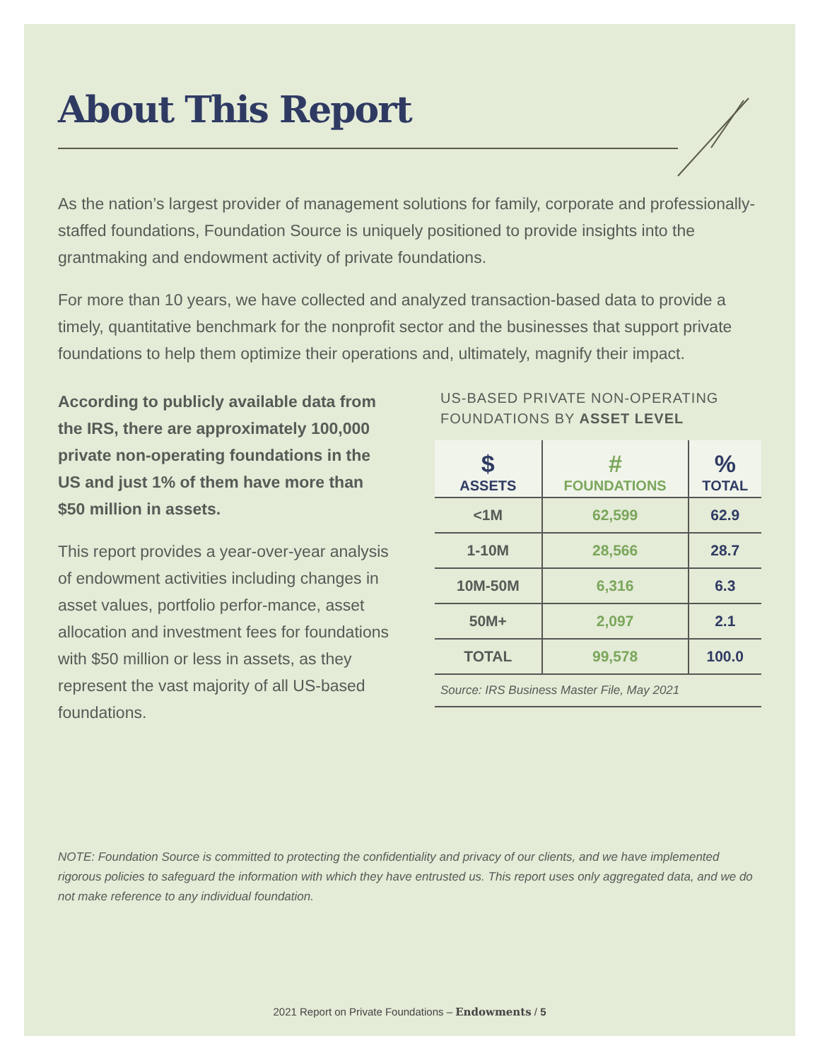About This Report
As the nation’s largest provider of management solutions for family, corporate and professionally-staffed foundations, Foundation Source is uniquely positioned to provide insights into the grantmaking and endowment activity of private foundations.
For more than 10 years, we have collected and analyzed transaction-based data to provide a timely, quantitative benchmark for the nonprofit sector and the businesses that support private foundations to help them optimize their operations and, ultimately, magnify their impact.
According to publicly available data from the IRS, there are approximately 100,000 private non-operating foundations in the US and just 1% of them have more than $50 million in assets.
This report provides a year-over-year analysis of endowment activities including changes in asset values, portfolio perfor-mance, asset allocation and investment fees for foundations with $50 million or less in assets, as they represent the vast majority of all US-based foundations.
US-BASED PRIVATE NON-OPERATING FOUNDATIONS BY ASSET LEVEL
| $ ASSETS | # FOUNDATIONS | % TOTAL |
| --- | --- | --- |
| <1M | 62,599 | 62.9 |
| 1-10M | 28,566 | 28.7 |
| 10M-50M | 6,316 | 6.3 |
| 50M+ | 2,097 | 2.1 |
| TOTAL | 99,578 | 100.0 |
Source: IRS Business Master File, May 2021
NOTE: Foundation Source is committed to protecting the confidentiality and privacy of our clients, and we have implemented rigorous policies to safeguard the information with which they have entrusted us. This report uses only aggregated data, and we do not make reference to any individual foundation.
2021 Report on Private Foundations – Endowments / 5